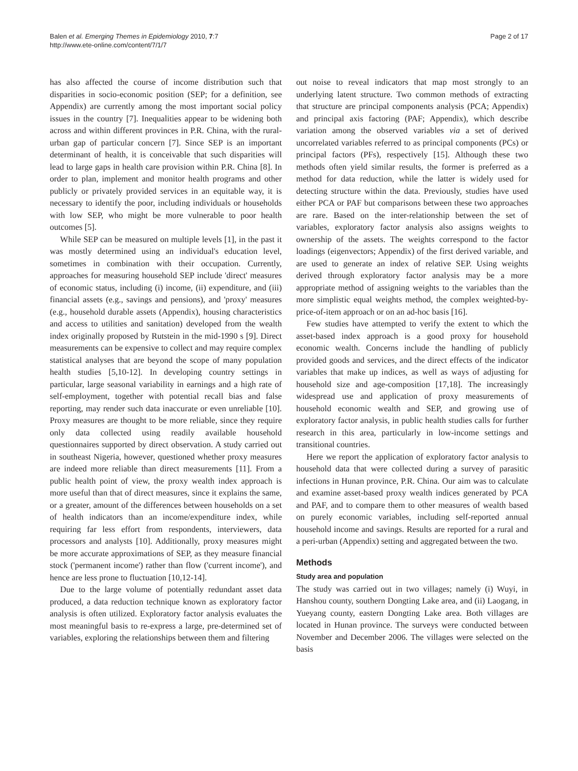Balen et al. Emerging Themes in Epidemiology 2010, 7:7
http://www.ete-online.com/content/7/1/7
Page 2 of 17
has also affected the course of income distribution such that disparities in socio-economic position (SEP; for a definition, see Appendix) are currently among the most important social policy issues in the country [7]. Inequalities appear to be widening both across and within different provinces in P.R. China, with the rural-urban gap of particular concern [7]. Since SEP is an important determinant of health, it is conceivable that such disparities will lead to large gaps in health care provision within P.R. China [8]. In order to plan, implement and monitor health programs and other publicly or privately provided services in an equitable way, it is necessary to identify the poor, including individuals or households with low SEP, who might be more vulnerable to poor health outcomes [5].
While SEP can be measured on multiple levels [1], in the past it was mostly determined using an individual's education level, sometimes in combination with their occupation. Currently, approaches for measuring household SEP include 'direct' measures of economic status, including (i) income, (ii) expenditure, and (iii) financial assets (e.g., savings and pensions), and 'proxy' measures (e.g., household durable assets (Appendix), housing characteristics and access to utilities and sanitation) developed from the wealth index originally proposed by Rutstein in the mid-1990 s [9]. Direct measurements can be expensive to collect and may require complex statistical analyses that are beyond the scope of many population health studies [5,10-12]. In developing country settings in particular, large seasonal variability in earnings and a high rate of self-employment, together with potential recall bias and false reporting, may render such data inaccurate or even unreliable [10]. Proxy measures are thought to be more reliable, since they require only data collected using readily available household questionnaires supported by direct observation. A study carried out in southeast Nigeria, however, questioned whether proxy measures are indeed more reliable than direct measurements [11]. From a public health point of view, the proxy wealth index approach is more useful than that of direct measures, since it explains the same, or a greater, amount of the differences between households on a set of health indicators than an income/expenditure index, while requiring far less effort from respondents, interviewers, data processors and analysts [10]. Additionally, proxy measures might be more accurate approximations of SEP, as they measure financial stock ('permanent income') rather than flow ('current income'), and hence are less prone to fluctuation [10,12-14].
Due to the large volume of potentially redundant asset data produced, a data reduction technique known as exploratory factor analysis is often utilized. Exploratory factor analysis evaluates the most meaningful basis to re-express a large, pre-determined set of variables, exploring the relationships between them and filtering
out noise to reveal indicators that map most strongly to an underlying latent structure. Two common methods of extracting that structure are principal components analysis (PCA; Appendix) and principal axis factoring (PAF; Appendix), which describe variation among the observed variables via a set of derived uncorrelated variables referred to as principal components (PCs) or principal factors (PFs), respectively [15]. Although these two methods often yield similar results, the former is preferred as a method for data reduction, while the latter is widely used for detecting structure within the data. Previously, studies have used either PCA or PAF but comparisons between these two approaches are rare. Based on the inter-relationship between the set of variables, exploratory factor analysis also assigns weights to ownership of the assets. The weights correspond to the factor loadings (eigenvectors; Appendix) of the first derived variable, and are used to generate an index of relative SEP. Using weights derived through exploratory factor analysis may be a more appropriate method of assigning weights to the variables than the more simplistic equal weights method, the complex weighted-by-price-of-item approach or on an ad-hoc basis [16].
Few studies have attempted to verify the extent to which the asset-based index approach is a good proxy for household economic wealth. Concerns include the handling of publicly provided goods and services, and the direct effects of the indicator variables that make up indices, as well as ways of adjusting for household size and age-composition [17,18]. The increasingly widespread use and application of proxy measurements of household economic wealth and SEP, and growing use of exploratory factor analysis, in public health studies calls for further research in this area, particularly in low-income settings and transitional countries.
Here we report the application of exploratory factor analysis to household data that were collected during a survey of parasitic infections in Hunan province, P.R. China. Our aim was to calculate and examine asset-based proxy wealth indices generated by PCA and PAF, and to compare them to other measures of wealth based on purely economic variables, including self-reported annual household income and savings. Results are reported for a rural and a peri-urban (Appendix) setting and aggregated between the two.
Methods
Study area and population
The study was carried out in two villages; namely (i) Wuyi, in Hanshou county, southern Dongting Lake area, and (ii) Laogang, in Yueyang county, eastern Dongting Lake area. Both villages are located in Hunan province. The surveys were conducted between November and December 2006. The villages were selected on the basis